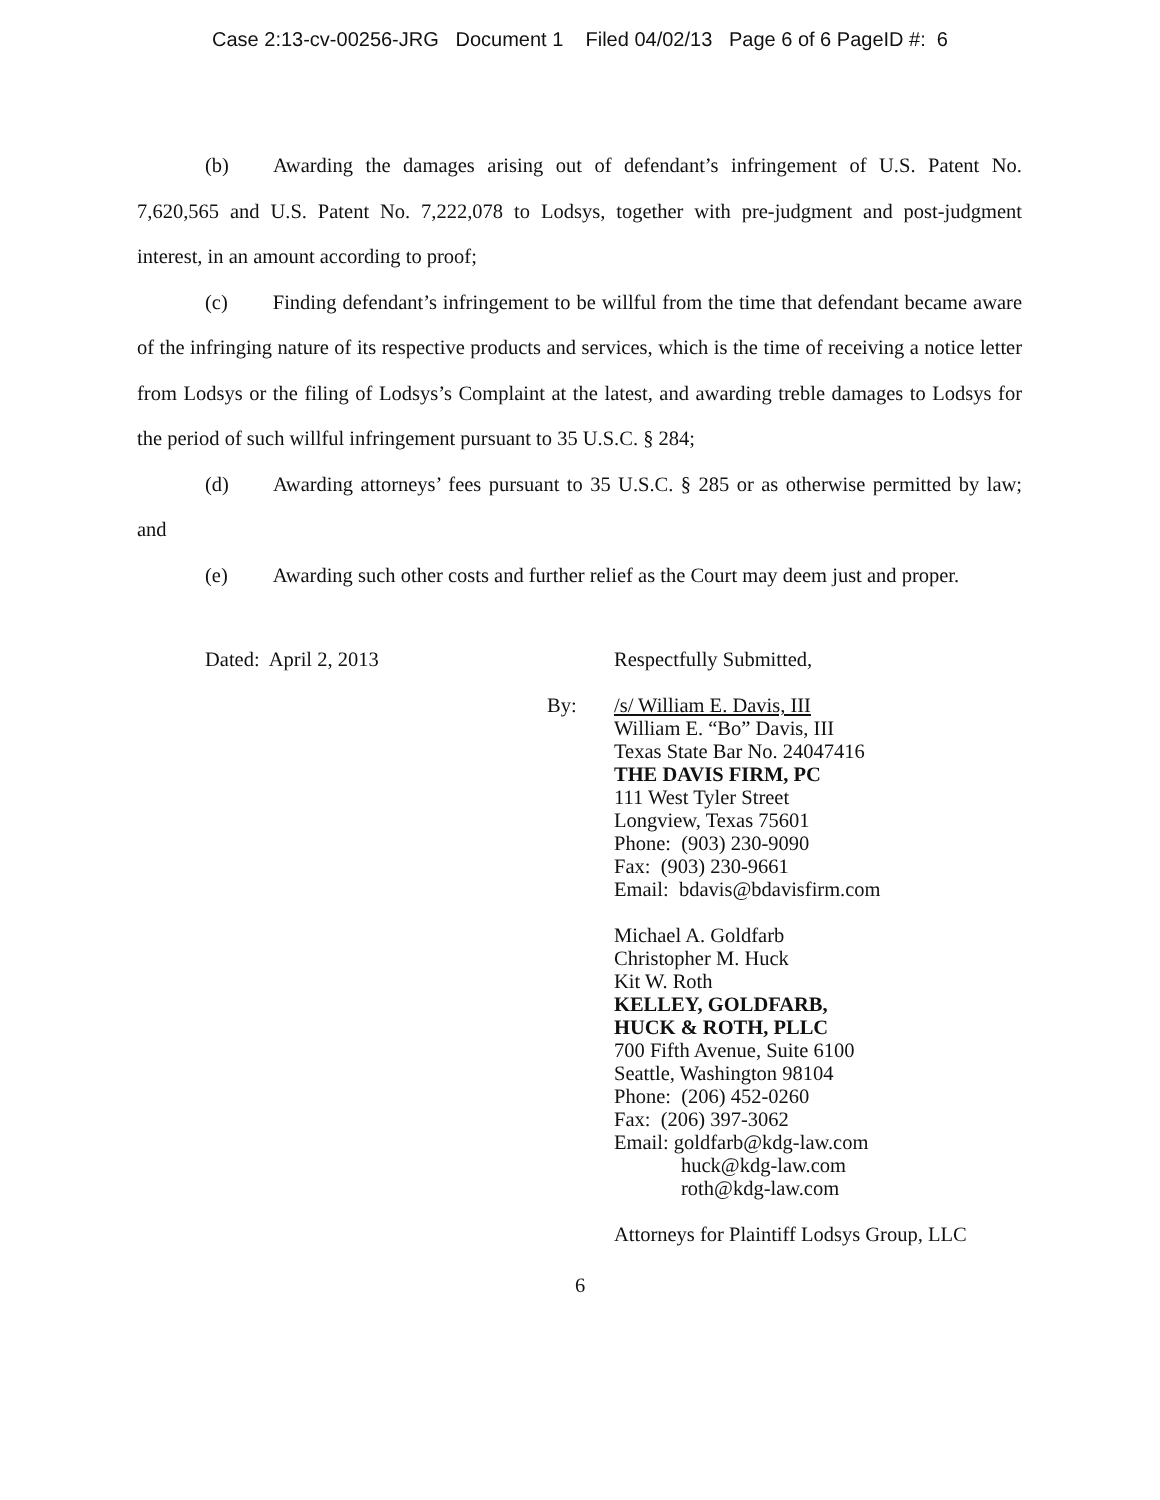Case 2:13-cv-00256-JRG Document 1 Filed 04/02/13 Page 6 of 6 PageID #: 6
(b) Awarding the damages arising out of defendant’s infringement of U.S. Patent No. 7,620,565 and U.S. Patent No. 7,222,078 to Lodsys, together with pre-judgment and post-judgment interest, in an amount according to proof;
(c) Finding defendant’s infringement to be willful from the time that defendant became aware of the infringing nature of its respective products and services, which is the time of receiving a notice letter from Lodsys or the filing of Lodsys’s Complaint at the latest, and awarding treble damages to Lodsys for the period of such willful infringement pursuant to 35 U.S.C. § 284;
(d) Awarding attorneys’ fees pursuant to 35 U.S.C. § 285 or as otherwise permitted by law; and
(e) Awarding such other costs and further relief as the Court may deem just and proper.
Dated: April 2, 2013 Respectfully Submitted,
By: /s/ William E. Davis, III
William E. “Bo” Davis, III
Texas State Bar No. 24047416
THE DAVIS FIRM, PC
111 West Tyler Street
Longview, Texas 75601
Phone: (903) 230-9090
Fax: (903) 230-9661
Email: bdavis@bdavisfirm.com
Michael A. Goldfarb
Christopher M. Huck
Kit W. Roth
KELLEY, GOLDFARB,
HUCK & ROTH, PLLC
700 Fifth Avenue, Suite 6100
Seattle, Washington 98104
Phone: (206) 452-0260
Fax: (206) 397-3062
Email: goldfarb@kdg-law.com
huck@kdg-law.com
roth@kdg-law.com
Attorneys for Plaintiff Lodsys Group, LLC
6